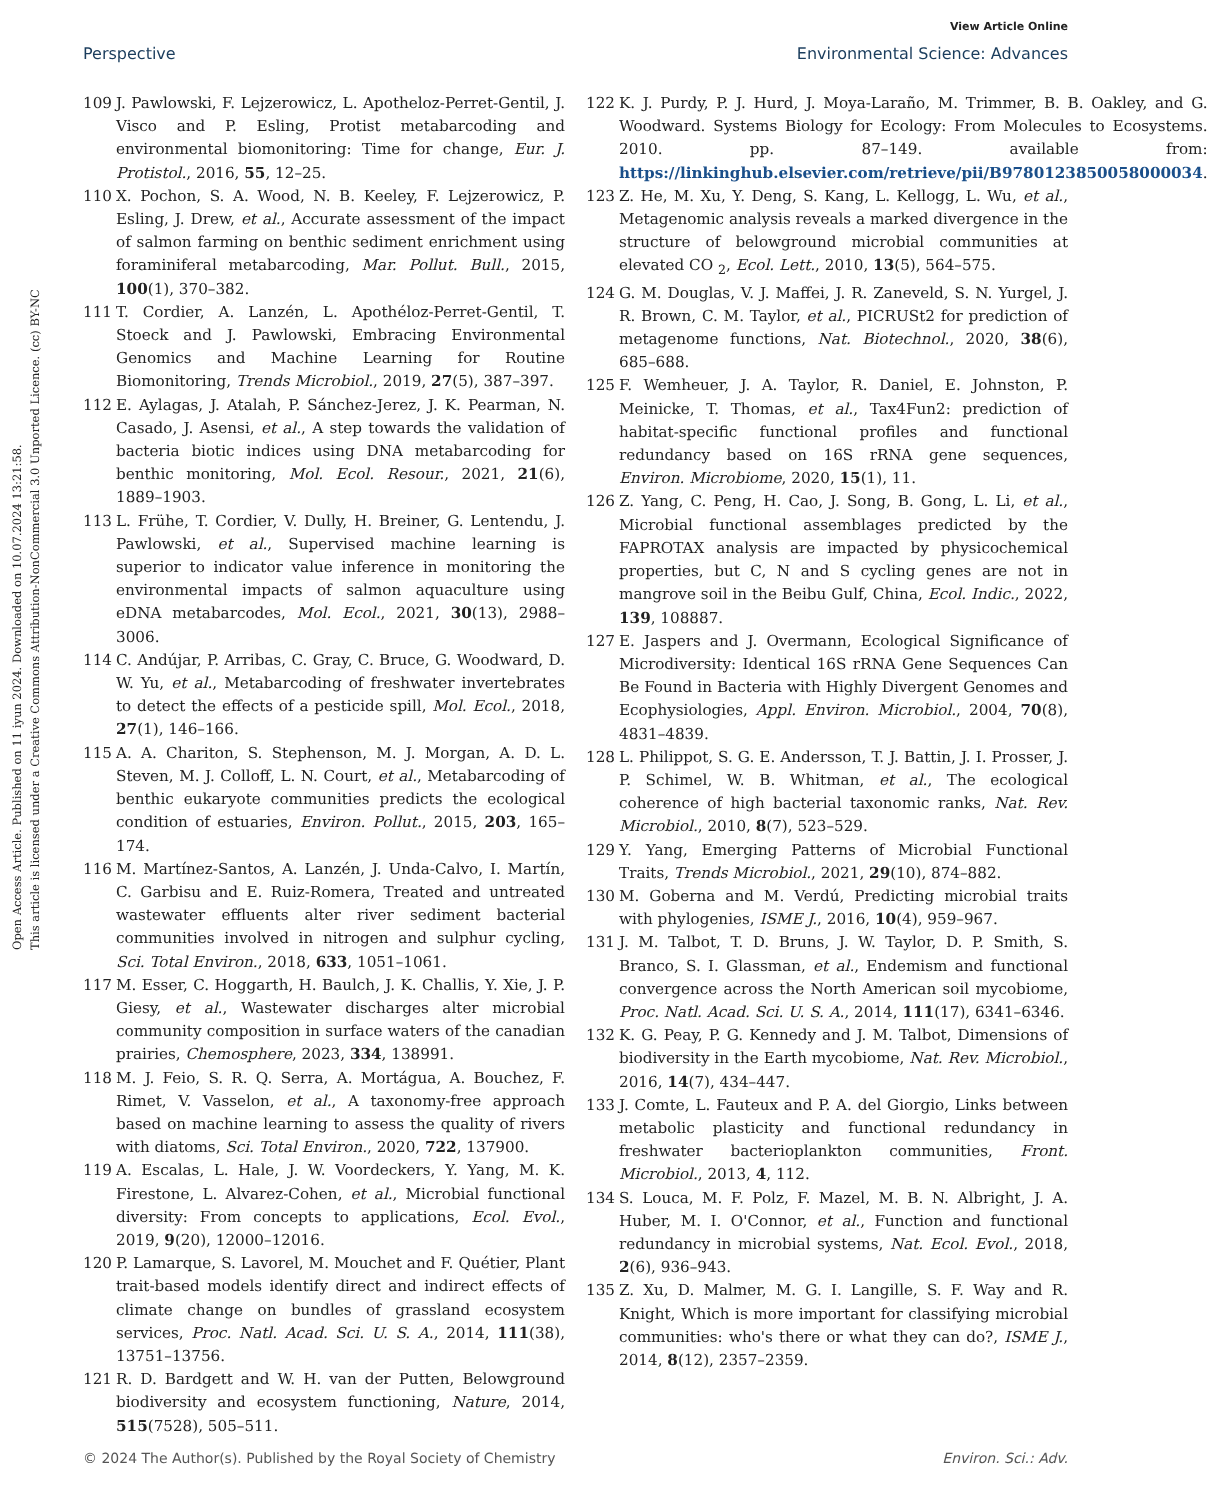View Article Online
Perspective Environmental Science: Advances
Open Access Article. Published on 11 iyun 2024. Downloaded on 10.07.2024 13:21:58.
This article is licensed under a Creative Commons Attribution-NonCommercial 3.0 Unported Licence. (cc) BY-NC
109 J. Pawlowski, F. Lejzerowicz, L. Apotheloz-Perret-Gentil, J. Visco and P. Esling, Protist metabarcoding and environmental biomonitoring: Time for change, Eur. J. Protistol., 2016, 55, 12–25.
110 X. Pochon, S. A. Wood, N. B. Keeley, F. Lejzerowicz, P. Esling, J. Drew, et al., Accurate assessment of the impact of salmon farming on benthic sediment enrichment using foraminiferal metabarcoding, Mar. Pollut. Bull., 2015, 100(1), 370–382.
111 T. Cordier, A. Lanzén, L. Apothéloz-Perret-Gentil, T. Stoeck and J. Pawlowski, Embracing Environmental Genomics and Machine Learning for Routine Biomonitoring, Trends Microbiol., 2019, 27(5), 387–397.
112 E. Aylagas, J. Atalah, P. Sánchez-Jerez, J. K. Pearman, N. Casado, J. Asensi, et al., A step towards the validation of bacteria biotic indices using DNA metabarcoding for benthic monitoring, Mol. Ecol. Resour., 2021, 21(6), 1889–1903.
113 L. Frühe, T. Cordier, V. Dully, H. Breiner, G. Lentendu, J. Pawlowski, et al., Supervised machine learning is superior to indicator value inference in monitoring the environmental impacts of salmon aquaculture using eDNA metabarcodes, Mol. Ecol., 2021, 30(13), 2988–3006.
114 C. Andújar, P. Arribas, C. Gray, C. Bruce, G. Woodward, D. W. Yu, et al., Metabarcoding of freshwater invertebrates to detect the effects of a pesticide spill, Mol. Ecol., 2018, 27(1), 146–166.
115 A. A. Chariton, S. Stephenson, M. J. Morgan, A. D. L. Steven, M. J. Colloff, L. N. Court, et al., Metabarcoding of benthic eukaryote communities predicts the ecological condition of estuaries, Environ. Pollut., 2015, 203, 165–174.
116 M. Martínez-Santos, A. Lanzén, J. Unda-Calvo, I. Martín, C. Garbisu and E. Ruiz-Romera, Treated and untreated wastewater effluents alter river sediment bacterial communities involved in nitrogen and sulphur cycling, Sci. Total Environ., 2018, 633, 1051–1061.
117 M. Esser, C. Hoggarth, H. Baulch, J. K. Challis, Y. Xie, J. P. Giesy, et al., Wastewater discharges alter microbial community composition in surface waters of the canadian prairies, Chemosphere, 2023, 334, 138991.
118 M. J. Feio, S. R. Q. Serra, A. Mortágua, A. Bouchez, F. Rimet, V. Vasselon, et al., A taxonomy-free approach based on machine learning to assess the quality of rivers with diatoms, Sci. Total Environ., 2020, 722, 137900.
119 A. Escalas, L. Hale, J. W. Voordeckers, Y. Yang, M. K. Firestone, L. Alvarez-Cohen, et al., Microbial functional diversity: From concepts to applications, Ecol. Evol., 2019, 9(20), 12000–12016.
120 P. Lamarque, S. Lavorel, M. Mouchet and F. Quétier, Plant trait-based models identify direct and indirect effects of climate change on bundles of grassland ecosystem services, Proc. Natl. Acad. Sci. U. S. A., 2014, 111(38), 13751–13756.
121 R. D. Bardgett and W. H. van der Putten, Belowground biodiversity and ecosystem functioning, Nature, 2014, 515(7528), 505–511.
122 K. J. Purdy, P. J. Hurd, J. Moya-Laraño, M. Trimmer, B. B. Oakley, and G. Woodward. Systems Biology for Ecology: From Molecules to Ecosystems. 2010. pp. 87–149. available from: https://linkinghub.elsevier.com/retrieve/pii/B9780123850058000034.
123 Z. He, M. Xu, Y. Deng, S. Kang, L. Kellogg, L. Wu, et al., Metagenomic analysis reveals a marked divergence in the structure of belowground microbial communities at elevated CO <sub>2</sub>, Ecol. Lett., 2010, 13(5), 564–575.
124 G. M. Douglas, V. J. Maffei, J. R. Zaneveld, S. N. Yurgel, J. R. Brown, C. M. Taylor, et al., PICRUSt2 for prediction of metagenome functions, Nat. Biotechnol., 2020, 38(6), 685–688.
125 F. Wemheuer, J. A. Taylor, R. Daniel, E. Johnston, P. Meinicke, T. Thomas, et al., Tax4Fun2: prediction of habitat-specific functional profiles and functional redundancy based on 16S rRNA gene sequences, Environ. Microbiome, 2020, 15(1), 11.
126 Z. Yang, C. Peng, H. Cao, J. Song, B. Gong, L. Li, et al., Microbial functional assemblages predicted by the FAPROTAX analysis are impacted by physicochemical properties, but C, N and S cycling genes are not in mangrove soil in the Beibu Gulf, China, Ecol. Indic., 2022, 139, 108887.
127 E. Jaspers and J. Overmann, Ecological Significance of Microdiversity: Identical 16S rRNA Gene Sequences Can Be Found in Bacteria with Highly Divergent Genomes and Ecophysiologies, Appl. Environ. Microbiol., 2004, 70(8), 4831–4839.
128 L. Philippot, S. G. E. Andersson, T. J. Battin, J. I. Prosser, J. P. Schimel, W. B. Whitman, et al., The ecological coherence of high bacterial taxonomic ranks, Nat. Rev. Microbiol., 2010, 8(7), 523–529.
129 Y. Yang, Emerging Patterns of Microbial Functional Traits, Trends Microbiol., 2021, 29(10), 874–882.
130 M. Goberna and M. Verdú, Predicting microbial traits with phylogenies, ISME J., 2016, 10(4), 959–967.
131 J. M. Talbot, T. D. Bruns, J. W. Taylor, D. P. Smith, S. Branco, S. I. Glassman, et al., Endemism and functional convergence across the North American soil mycobiome, Proc. Natl. Acad. Sci. U. S. A., 2014, 111(17), 6341–6346.
132 K. G. Peay, P. G. Kennedy and J. M. Talbot, Dimensions of biodiversity in the Earth mycobiome, Nat. Rev. Microbiol., 2016, 14(7), 434–447.
133 J. Comte, L. Fauteux and P. A. del Giorgio, Links between metabolic plasticity and functional redundancy in freshwater bacterioplankton communities, Front. Microbiol., 2013, 4, 112.
134 S. Louca, M. F. Polz, F. Mazel, M. B. N. Albright, J. A. Huber, M. I. O'Connor, et al., Function and functional redundancy in microbial systems, Nat. Ecol. Evol., 2018, 2(6), 936–943.
135 Z. Xu, D. Malmer, M. G. I. Langille, S. F. Way and R. Knight, Which is more important for classifying microbial communities: who's there or what they can do?, ISME J., 2014, 8(12), 2357–2359.
© 2024 The Author(s). Published by the Royal Society of Chemistry Environ. Sci.: Adv.